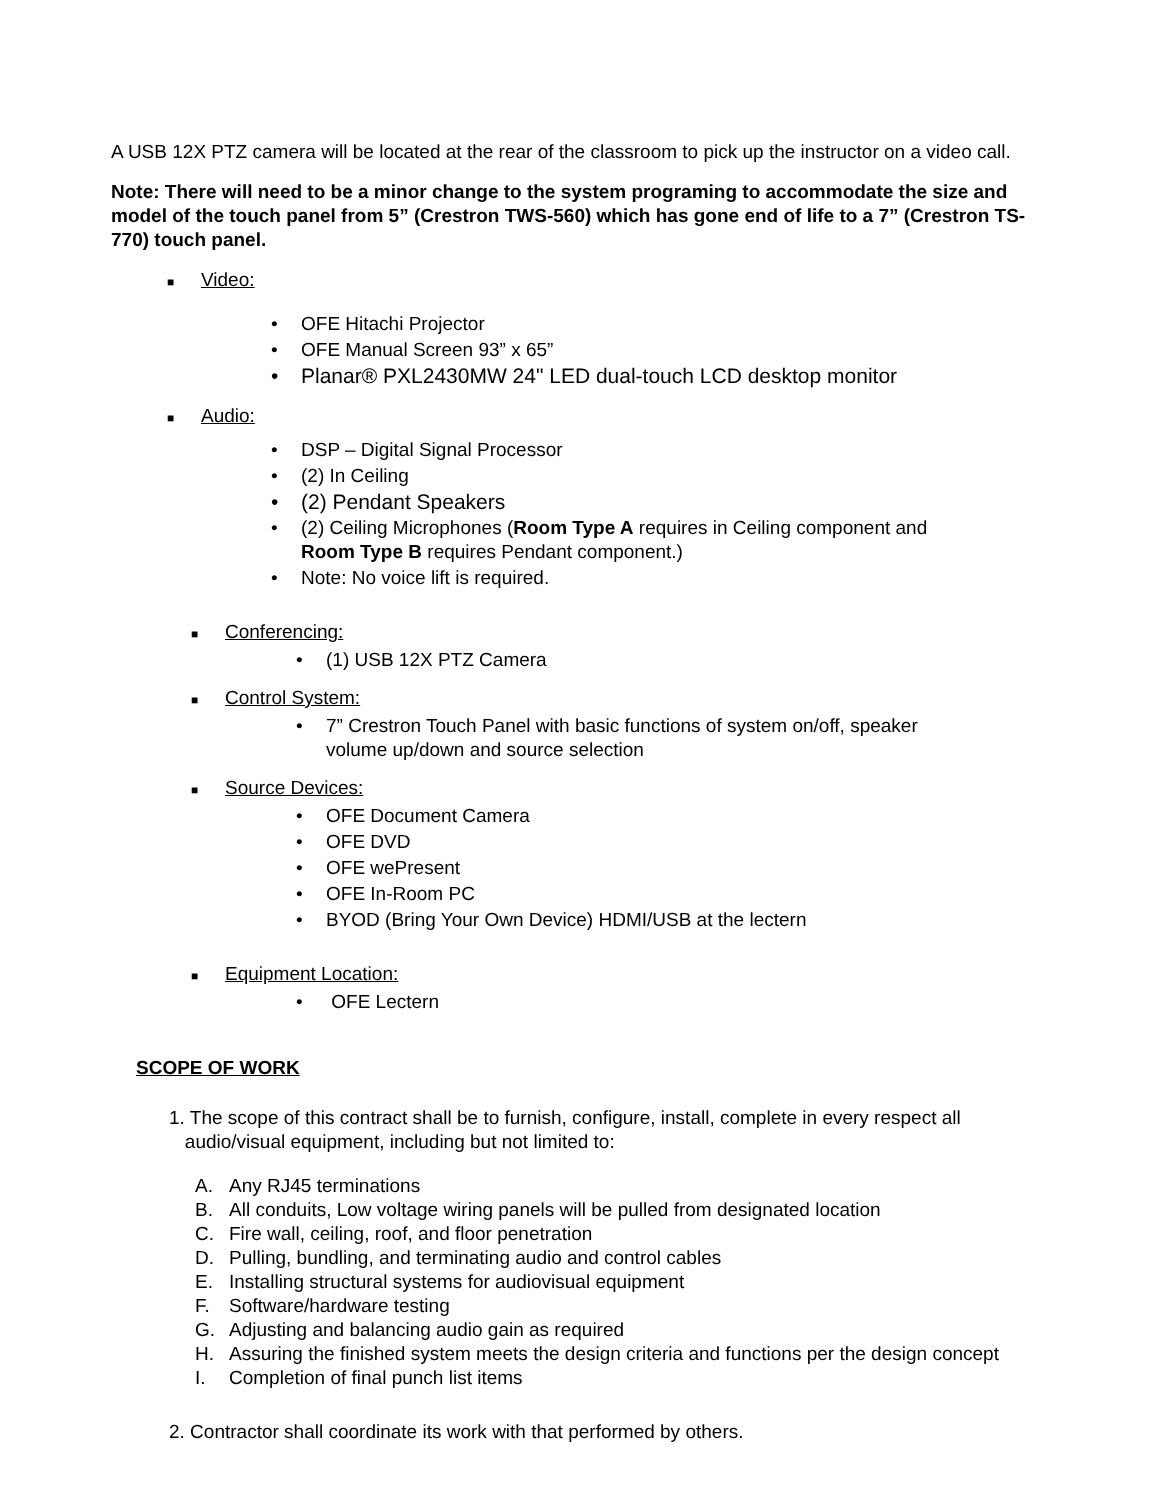A USB 12X PTZ camera will be located at the rear of the classroom to pick up the instructor on a video call.
Note: There will need to be a minor change to the system programing to accommodate the size and model of the touch panel from 5” (Crestron TWS-560) which has gone end of life to a 7” (Crestron TS-770) touch panel.
■ Video:
• OFE Hitachi Projector
• OFE Manual Screen 93” x 65”
• Planar® PXL2430MW 24" LED dual-touch LCD desktop monitor
■ Audio:
• DSP – Digital Signal Processor
• (2) In Ceiling
• (2) Pendant Speakers
• (2) Ceiling Microphones (Room Type A requires in Ceiling component and
Room Type B requires Pendant component.)
• Note: No voice lift is required.
■ Conferencing:
• (1) USB 12X PTZ Camera
■ Control System:
• 7” Crestron Touch Panel with basic functions of system on/off, speaker
volume up/down and source selection
■ Source Devices:
• OFE Document Camera
• OFE DVD
• OFE wePresent
• OFE In-Room PC
• BYOD (Bring Your Own Device) HDMI/USB at the lectern
■ Equipment Location:
• OFE Lectern
SCOPE OF WORK
1. The scope of this contract shall be to furnish, configure, install, complete in every respect all
audio/visual equipment, including but not limited to:
A. Any RJ45 terminations
B. All conduits, Low voltage wiring panels will be pulled from designated location
C. Fire wall, ceiling, roof, and floor penetration
D. Pulling, bundling, and terminating audio and control cables
E. Installing structural systems for audiovisual equipment
F. Software/hardware testing
G. Adjusting and balancing audio gain as required
H. Assuring the finished system meets the design criteria and functions per the design concept
I. Completion of final punch list items
2. Contractor shall coordinate its work with that performed by others.